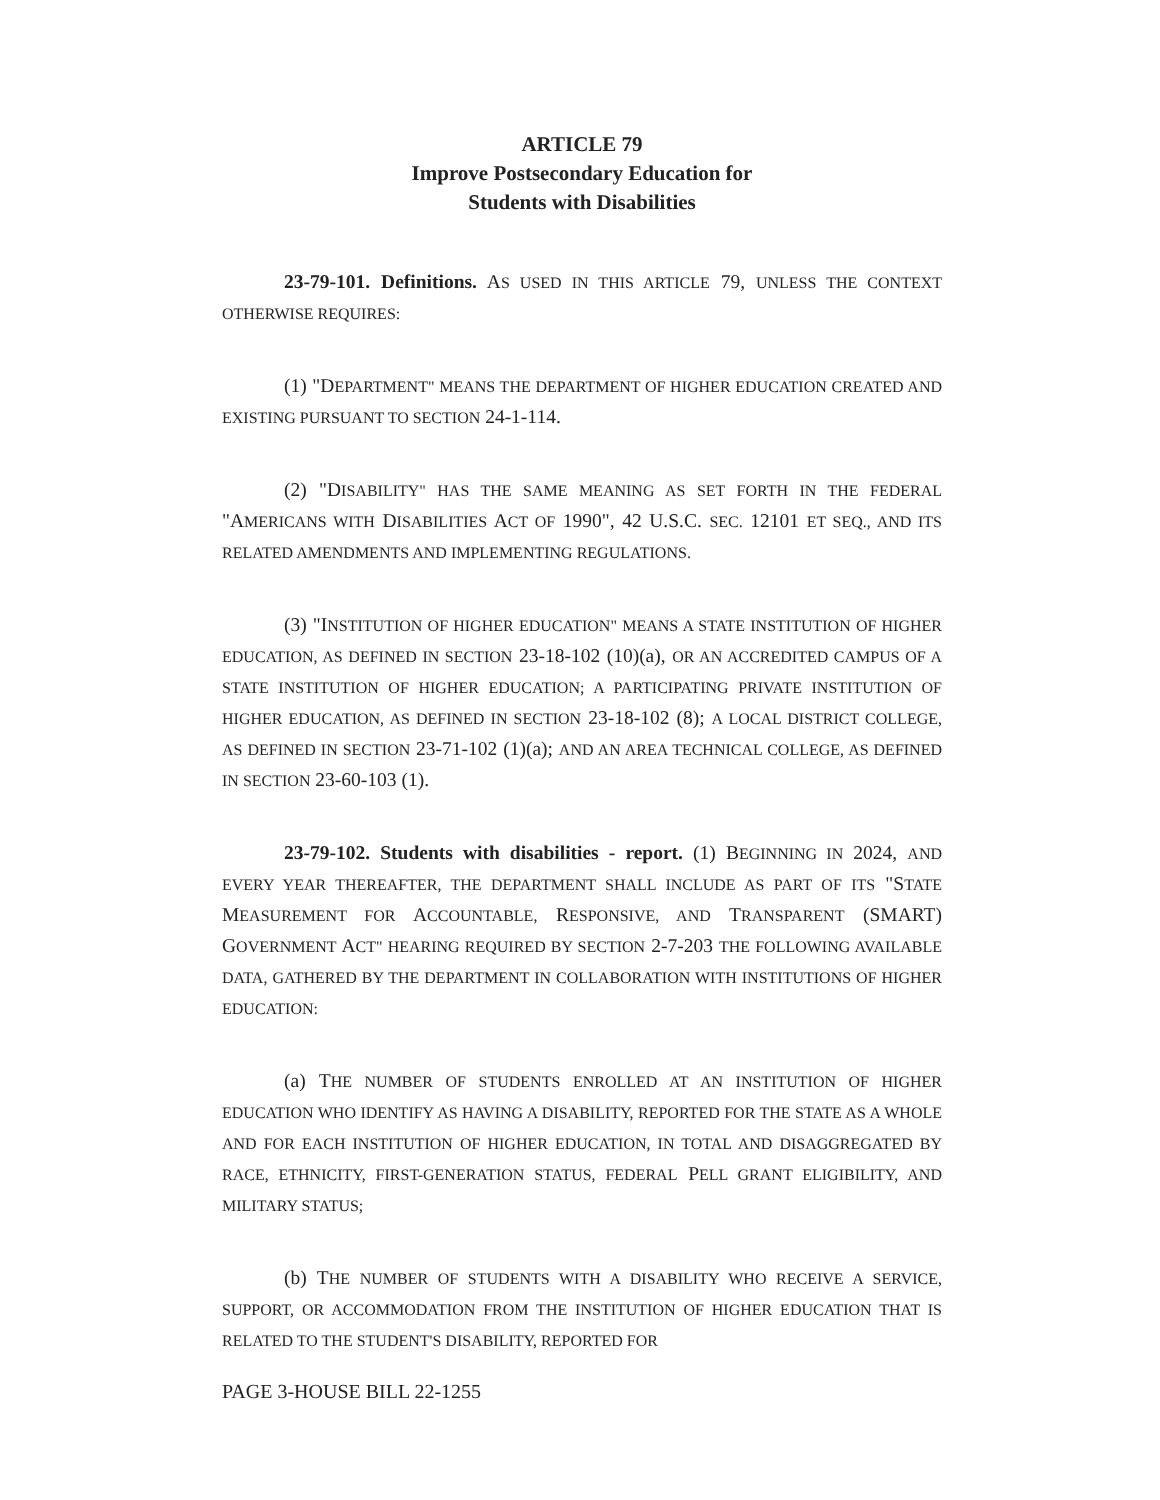ARTICLE 79
Improve Postsecondary Education for
Students with Disabilities
23-79-101. Definitions. AS USED IN THIS ARTICLE 79, UNLESS THE CONTEXT OTHERWISE REQUIRES:
(1) "DEPARTMENT" MEANS THE DEPARTMENT OF HIGHER EDUCATION CREATED AND EXISTING PURSUANT TO SECTION 24-1-114.
(2) "DISABILITY" HAS THE SAME MEANING AS SET FORTH IN THE FEDERAL "AMERICANS WITH DISABILITIES ACT OF 1990", 42 U.S.C. SEC. 12101 ET SEQ., AND ITS RELATED AMENDMENTS AND IMPLEMENTING REGULATIONS.
(3) "INSTITUTION OF HIGHER EDUCATION" MEANS A STATE INSTITUTION OF HIGHER EDUCATION, AS DEFINED IN SECTION 23-18-102 (10)(a), OR AN ACCREDITED CAMPUS OF A STATE INSTITUTION OF HIGHER EDUCATION; A PARTICIPATING PRIVATE INSTITUTION OF HIGHER EDUCATION, AS DEFINED IN SECTION 23-18-102 (8); A LOCAL DISTRICT COLLEGE, AS DEFINED IN SECTION 23-71-102 (1)(a); AND AN AREA TECHNICAL COLLEGE, AS DEFINED IN SECTION 23-60-103 (1).
23-79-102. Students with disabilities - report. (1) BEGINNING IN 2024, AND EVERY YEAR THEREAFTER, THE DEPARTMENT SHALL INCLUDE AS PART OF ITS "STATE MEASUREMENT FOR ACCOUNTABLE, RESPONSIVE, AND TRANSPARENT (SMART) GOVERNMENT ACT" HEARING REQUIRED BY SECTION 2-7-203 THE FOLLOWING AVAILABLE DATA, GATHERED BY THE DEPARTMENT IN COLLABORATION WITH INSTITUTIONS OF HIGHER EDUCATION:
(a) THE NUMBER OF STUDENTS ENROLLED AT AN INSTITUTION OF HIGHER EDUCATION WHO IDENTIFY AS HAVING A DISABILITY, REPORTED FOR THE STATE AS A WHOLE AND FOR EACH INSTITUTION OF HIGHER EDUCATION, IN TOTAL AND DISAGGREGATED BY RACE, ETHNICITY, FIRST-GENERATION STATUS, FEDERAL PELL GRANT ELIGIBILITY, AND MILITARY STATUS;
(b) THE NUMBER OF STUDENTS WITH A DISABILITY WHO RECEIVE A SERVICE, SUPPORT, OR ACCOMMODATION FROM THE INSTITUTION OF HIGHER EDUCATION THAT IS RELATED TO THE STUDENT'S DISABILITY, REPORTED FOR
PAGE 3-HOUSE BILL 22-1255